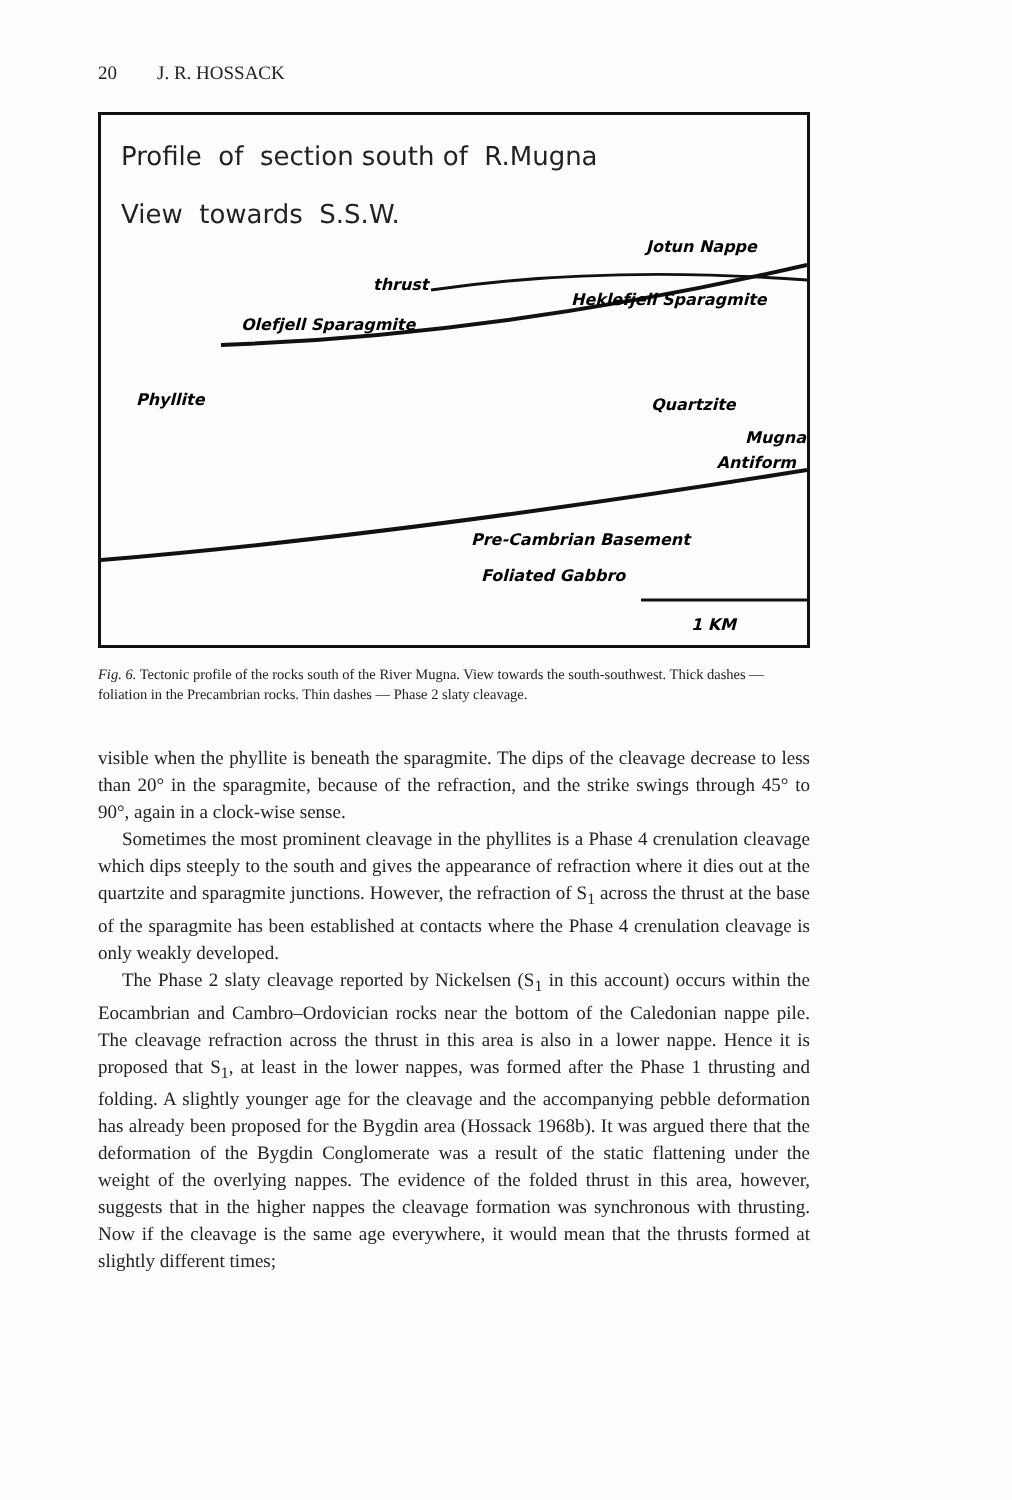20 J. R. HOSSACK
Profile of section south of R.Mugna
View towards S.S.W.
Jotun Nappe
thrust
Heklefjell Sparagmite
Olefjell Sparagmite
Phyllite
Quartzite
Mugna
Antiform
Pre-Cambrian Basement
Foliated Gabbro
1 KM
Fig. 6. Tectonic profile of the rocks south of the River Mugna. View towards the south-southwest. Thick dashes — foliation in the Precambrian rocks. Thin dashes — Phase 2 slaty cleavage.
visible when the phyllite is beneath the sparagmite. The dips of the cleavage decrease to less than 20° in the sparagmite, because of the refraction, and the strike swings through 45° to 90°, again in a clock-wise sense.
Sometimes the most prominent cleavage in the phyllites is a Phase 4 crenulation cleavage which dips steeply to the south and gives the appearance of refraction where it dies out at the quartzite and sparagmite junctions. However, the refraction of S<sub>1</sub> across the thrust at the base of the sparagmite has been established at contacts where the Phase 4 crenulation cleavage is only weakly developed.
The Phase 2 slaty cleavage reported by Nickelsen (S<sub>1</sub> in this account) occurs within the Eocambrian and Cambro–Ordovician rocks near the bottom of the Caledonian nappe pile. The cleavage refraction across the thrust in this area is also in a lower nappe. Hence it is proposed that S<sub>1</sub>, at least in the lower nappes, was formed after the Phase 1 thrusting and folding. A slightly younger age for the cleavage and the accompanying pebble deformation has already been proposed for the Bygdin area (Hossack 1968b). It was argued there that the deformation of the Bygdin Conglomerate was a result of the static flattening under the weight of the overlying nappes. The evidence of the folded thrust in this area, however, suggests that in the higher nappes the cleavage formation was synchronous with thrusting. Now if the cleavage is the same age everywhere, it would mean that the thrusts formed at slightly different times;